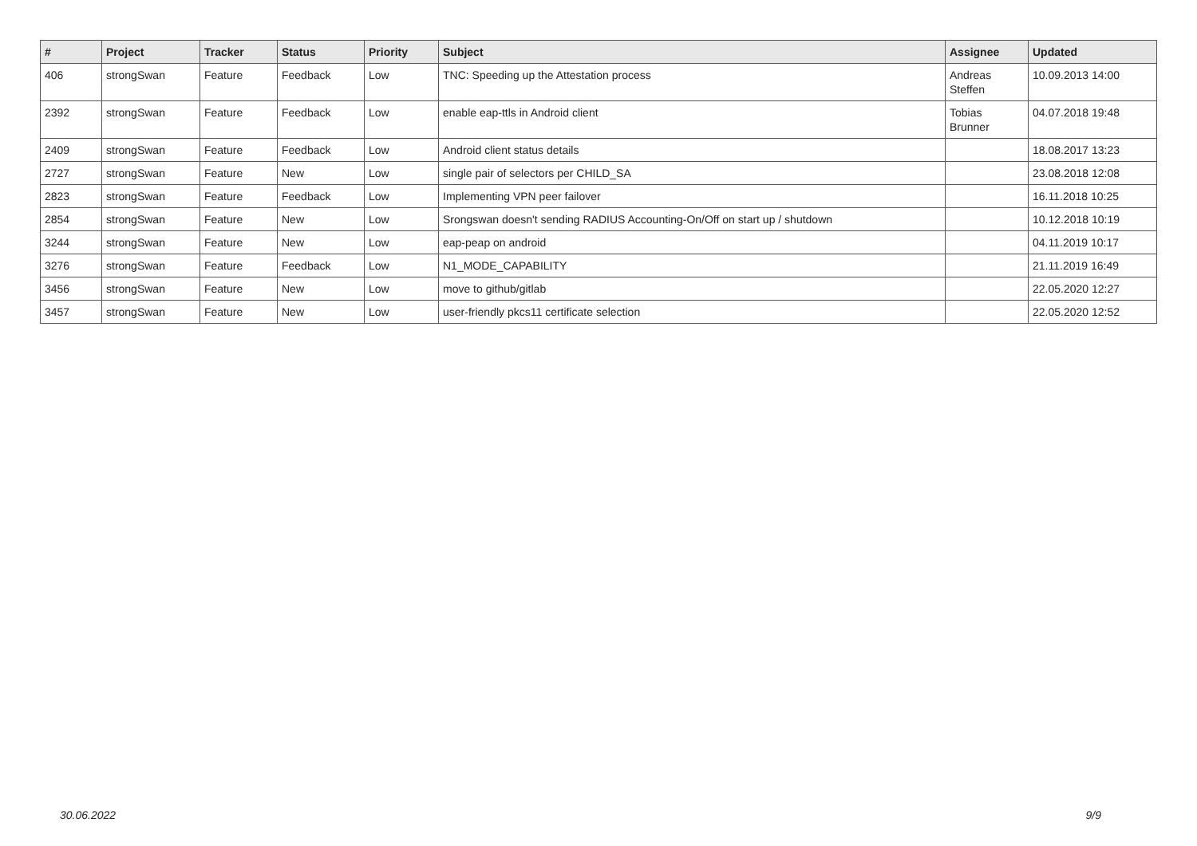| # | Project | Tracker | Status | Priority | Subject | Assignee | Updated |
| --- | --- | --- | --- | --- | --- | --- | --- |
| 406 | strongSwan | Feature | Feedback | Low | TNC: Speeding up the Attestation process | Andreas Steffen | 10.09.2013 14:00 |
| 2392 | strongSwan | Feature | Feedback | Low | enable eap-ttls in Android client | Tobias Brunner | 04.07.2018 19:48 |
| 2409 | strongSwan | Feature | Feedback | Low | Android client status details | | 18.08.2017 13:23 |
| 2727 | strongSwan | Feature | New | Low | single pair of selectors per CHILD_SA | | 23.08.2018 12:08 |
| 2823 | strongSwan | Feature | Feedback | Low | Implementing VPN peer failover | | 16.11.2018 10:25 |
| 2854 | strongSwan | Feature | New | Low | Srongswan doesn't sending RADIUS Accounting-On/Off on start up / shutdown | | 10.12.2018 10:19 |
| 3244 | strongSwan | Feature | New | Low | eap-peap on android | | 04.11.2019 10:17 |
| 3276 | strongSwan | Feature | Feedback | Low | N1_MODE_CAPABILITY | | 21.11.2019 16:49 |
| 3456 | strongSwan | Feature | New | Low | move to github/gitlab | | 22.05.2020 12:27 |
| 3457 | strongSwan | Feature | New | Low | user-friendly pkcs11 certificate selection | | 22.05.2020 12:52 |
30.06.2022 9/9